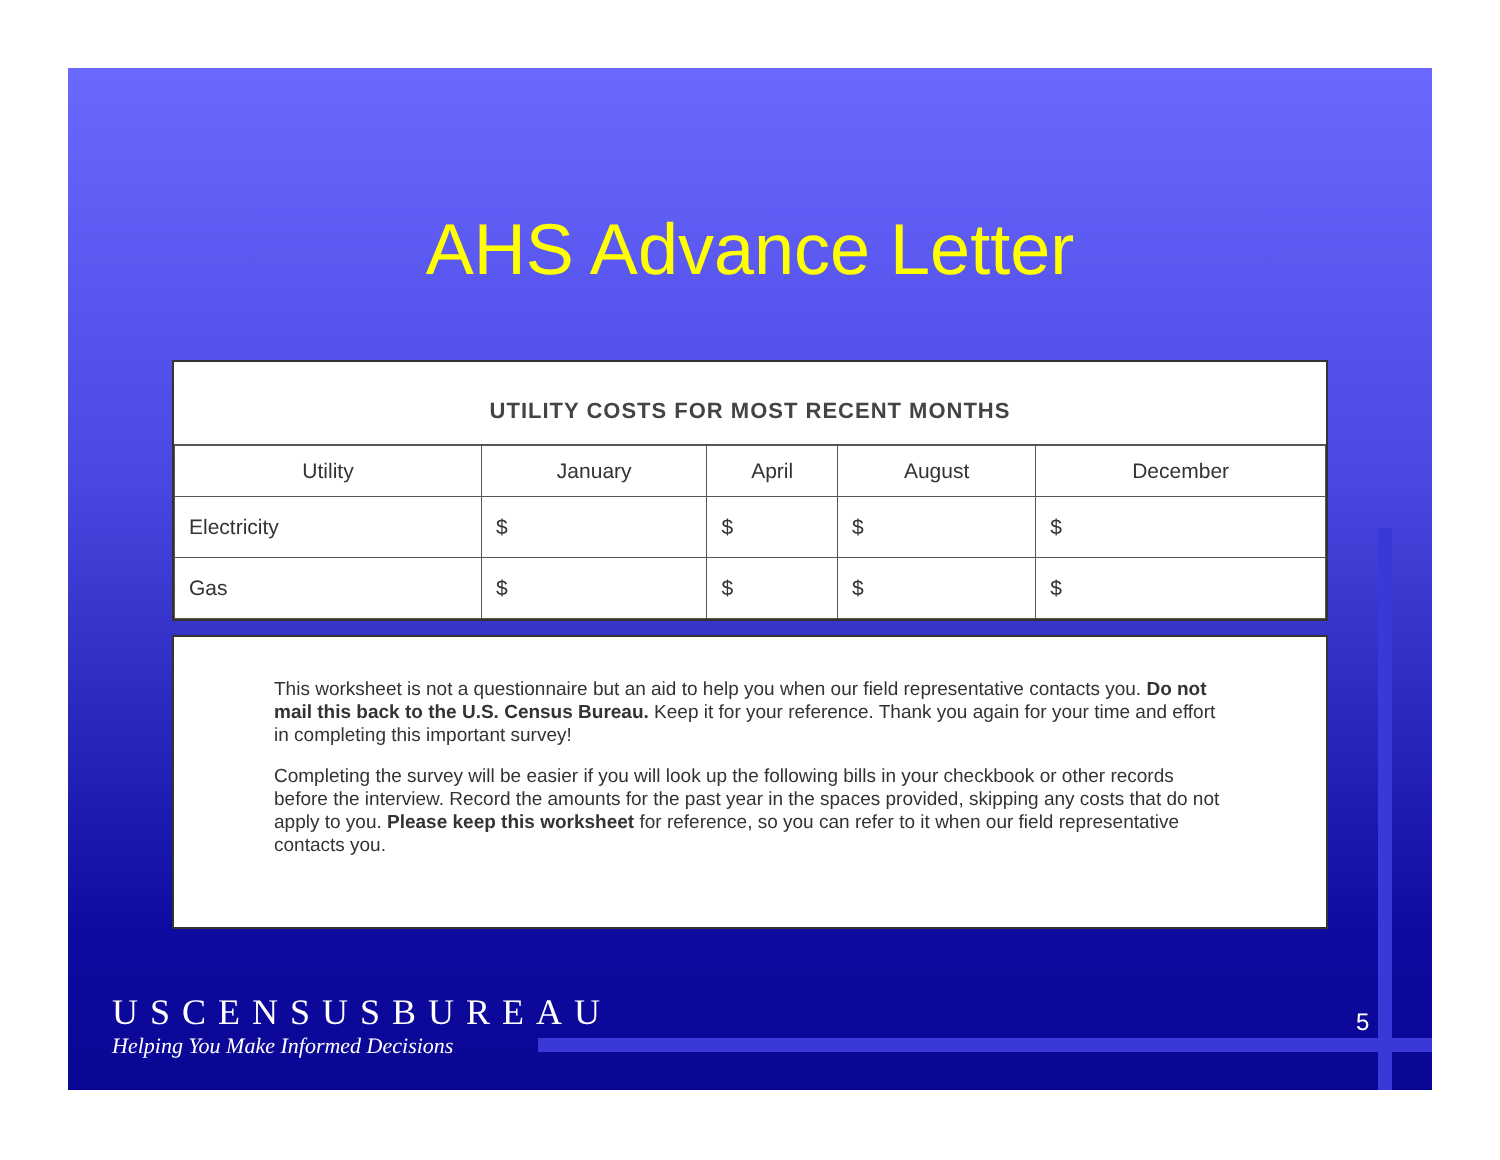AHS Advance Letter
UTILITY COSTS FOR MOST RECENT MONTHS
| Utility | January | April | August | December |
| --- | --- | --- | --- | --- |
| Electricity | $ | $ | $ | $ |
| Gas | $ | $ | $ | $ |
This worksheet is not a questionnaire but an aid to help you when our field representative contacts you. Do not mail this back to the U.S. Census Bureau. Keep it for your reference. Thank you again for your time and effort in completing this important survey!
Completing the survey will be easier if you will look up the following bills in your checkbook or other records before the interview. Record the amounts for the past year in the spaces provided, skipping any costs that do not apply to you. Please keep this worksheet for reference, so you can refer to it when our field representative contacts you.
USCENSUSBUREAU
Helping You Make Informed Decisions
5